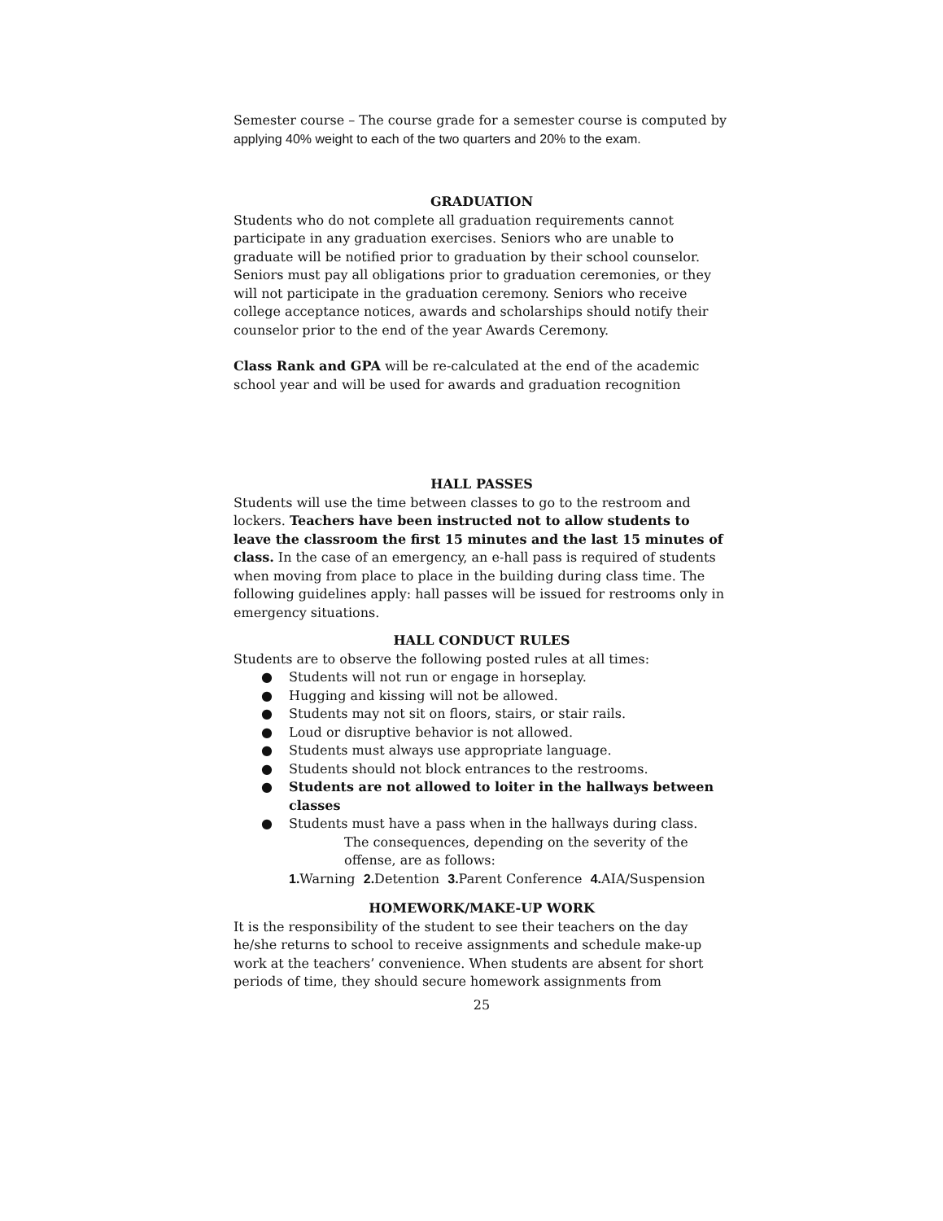Semester course – The course grade for a semester course is computed by applying 40% weight to each of the two quarters and 20% to the exam.
GRADUATION
Students who do not complete all graduation requirements cannot participate in any graduation exercises. Seniors who are unable to graduate will be notified prior to graduation by their school counselor. Seniors must pay all obligations prior to graduation ceremonies, or they will not participate in the graduation ceremony. Seniors who receive college acceptance notices, awards and scholarships should notify their counselor prior to the end of the year Awards Ceremony.
Class Rank and GPA will be re-calculated at the end of the academic school year and will be used for awards and graduation recognition
HALL PASSES
Students will use the time between classes to go to the restroom and lockers. Teachers have been instructed not to allow students to leave the classroom the first 15 minutes and the last 15 minutes of class. In the case of an emergency, an e-hall pass is required of students when moving from place to place in the building during class time. The following guidelines apply: hall passes will be issued for restrooms only in emergency situations.
HALL CONDUCT RULES
Students are to observe the following posted rules at all times:
● Students will not run or engage in horseplay.
● Hugging and kissing will not be allowed.
● Students may not sit on floors, stairs, or stair rails.
● Loud or disruptive behavior is not allowed.
● Students must always use appropriate language.
● Students should not block entrances to the restrooms.
● Students are not allowed to loiter in the hallways between classes
● Students must have a pass when in the hallways during class.
The consequences, depending on the severity of the offense, are as follows:
1. Warning 2. Detention 3. Parent Conference 4. AIA/Suspension
HOMEWORK/MAKE-UP WORK
It is the responsibility of the student to see their teachers on the day he/she returns to school to receive assignments and schedule make-up work at the teachers’ convenience. When students are absent for short periods of time, they should secure homework assignments from
25